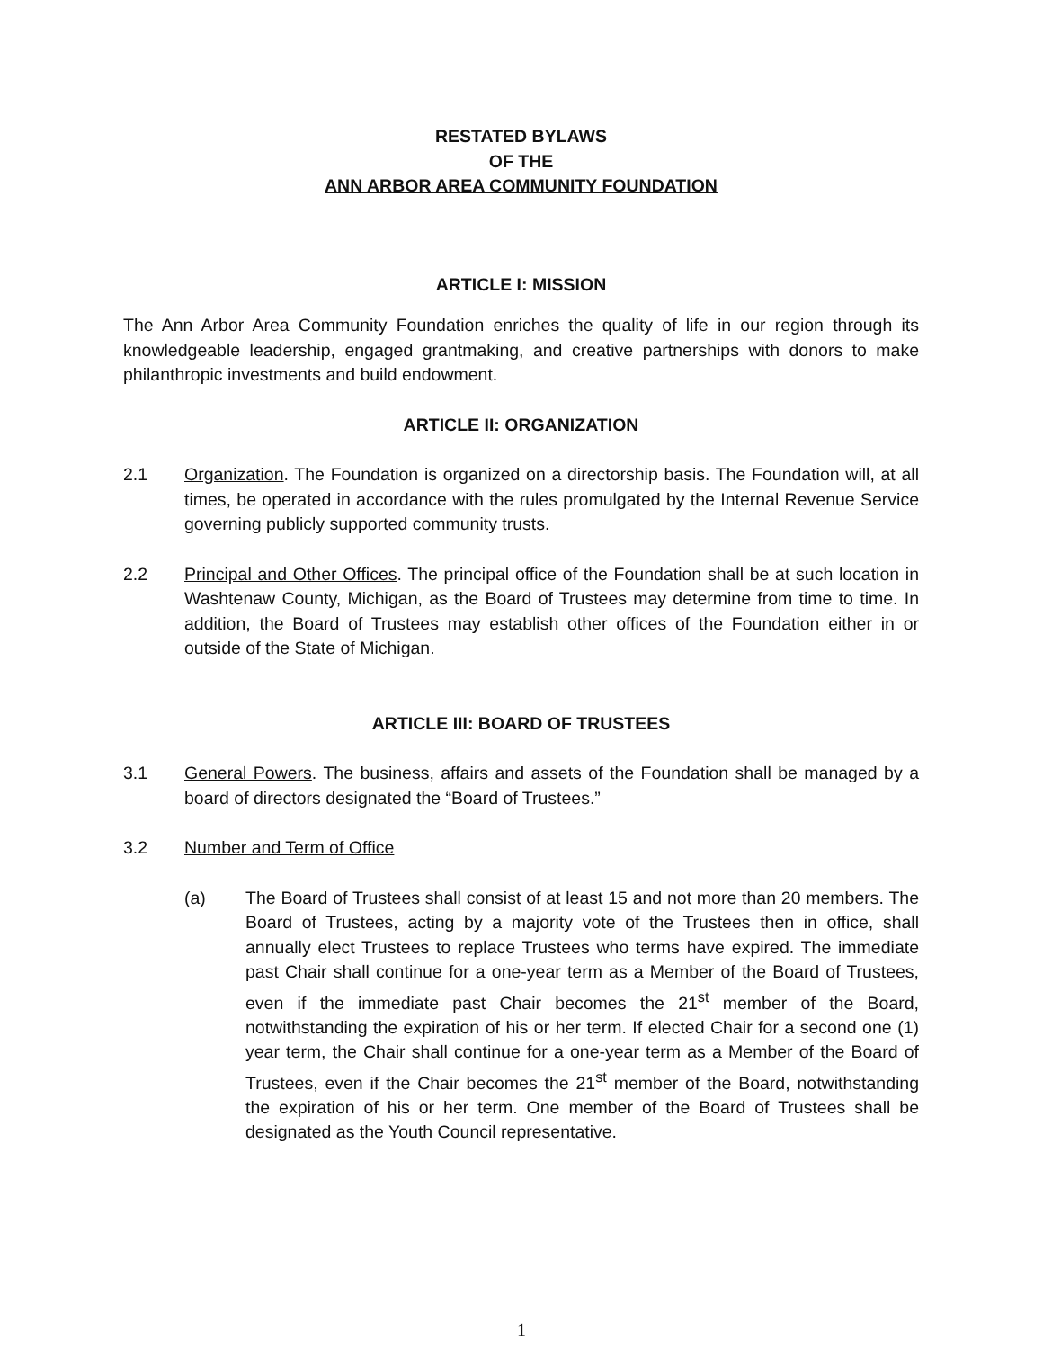RESTATED BYLAWS
OF THE
ANN ARBOR AREA COMMUNITY FOUNDATION
ARTICLE I: MISSION
The Ann Arbor Area Community Foundation enriches the quality of life in our region through its knowledgeable leadership, engaged grantmaking, and creative partnerships with donors to make philanthropic investments and build endowment.
ARTICLE II: ORGANIZATION
2.1 Organization. The Foundation is organized on a directorship basis. The Foundation will, at all times, be operated in accordance with the rules promulgated by the Internal Revenue Service governing publicly supported community trusts.
2.2 Principal and Other Offices. The principal office of the Foundation shall be at such location in Washtenaw County, Michigan, as the Board of Trustees may determine from time to time. In addition, the Board of Trustees may establish other offices of the Foundation either in or outside of the State of Michigan.
ARTICLE III: BOARD OF TRUSTEES
3.1 General Powers. The business, affairs and assets of the Foundation shall be managed by a board of directors designated the “Board of Trustees.”
3.2 Number and Term of Office
(a) The Board of Trustees shall consist of at least 15 and not more than 20 members. The Board of Trustees, acting by a majority vote of the Trustees then in office, shall annually elect Trustees to replace Trustees who terms have expired. The immediate past Chair shall continue for a one-year term as a Member of the Board of Trustees, even if the immediate past Chair becomes the 21<sup>st</sup> member of the Board, notwithstanding the expiration of his or her term. If elected Chair for a second one (1) year term, the Chair shall continue for a one-year term as a Member of the Board of Trustees, even if the Chair becomes the 21<sup>st</sup> member of the Board, notwithstanding the expiration of his or her term. One member of the Board of Trustees shall be designated as the Youth Council representative.
1